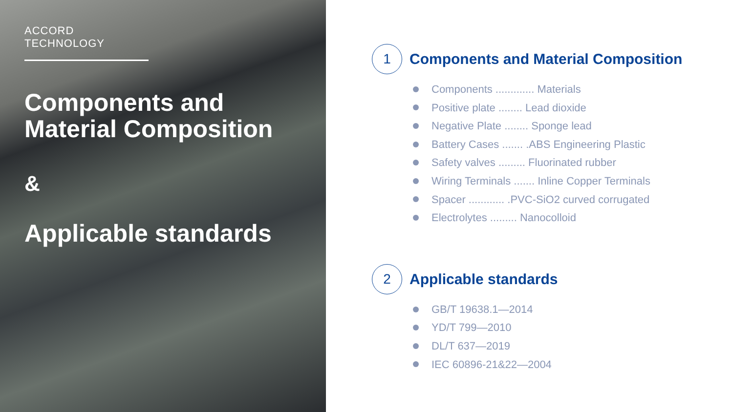ACCORD TECHNOLOGY
Components and Material Composition
&
Applicable standards
1
Components and Material Composition
Components ............. Materials
Positive plate ........ Lead dioxide
Negative Plate ........ Sponge lead
Battery Cases ....... .ABS Engineering Plastic
Safety valves ......... Fluorinated rubber
Wiring Terminals ....... Inline Copper Terminals
Spacer ............ .PVC-SiO2 curved corrugated
Electrolytes ......... Nanocolloid
2
Applicable standards
GB/T 19638.1—2014
YD/T 799—2010
DL/T 637—2019
IEC 60896-21&22—2004